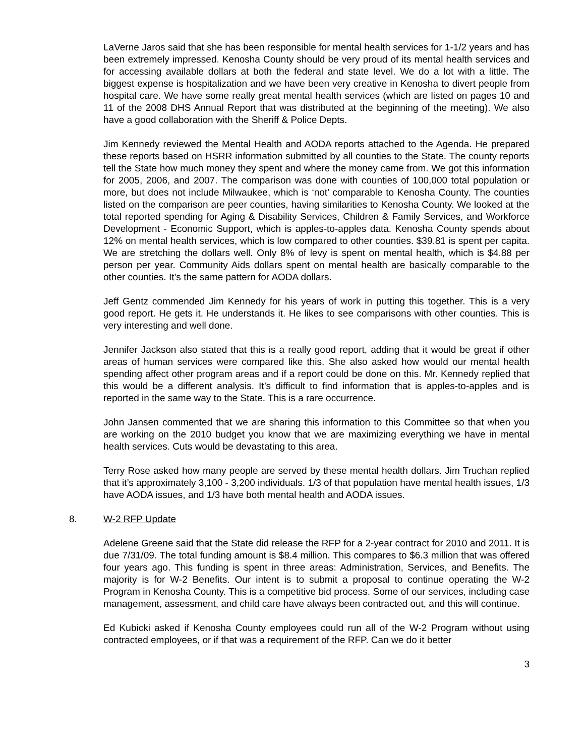LaVerne Jaros said that she has been responsible for mental health services for 1-1/2 years and has been extremely impressed. Kenosha County should be very proud of its mental health services and for accessing available dollars at both the federal and state level. We do a lot with a little. The biggest expense is hospitalization and we have been very creative in Kenosha to divert people from hospital care. We have some really great mental health services (which are listed on pages 10 and 11 of the 2008 DHS Annual Report that was distributed at the beginning of the meeting). We also have a good collaboration with the Sheriff & Police Depts.
Jim Kennedy reviewed the Mental Health and AODA reports attached to the Agenda. He prepared these reports based on HSRR information submitted by all counties to the State. The county reports tell the State how much money they spent and where the money came from. We got this information for 2005, 2006, and 2007. The comparison was done with counties of 100,000 total population or more, but does not include Milwaukee, which is ‘not’ comparable to Kenosha County. The counties listed on the comparison are peer counties, having similarities to Kenosha County. We looked at the total reported spending for Aging & Disability Services, Children & Family Services, and Workforce Development - Economic Support, which is apples-to-apples data. Kenosha County spends about 12% on mental health services, which is low compared to other counties. $39.81 is spent per capita. We are stretching the dollars well. Only 8% of levy is spent on mental health, which is $4.88 per person per year. Community Aids dollars spent on mental health are basically comparable to the other counties. It’s the same pattern for AODA dollars.
Jeff Gentz commended Jim Kennedy for his years of work in putting this together. This is a very good report. He gets it. He understands it. He likes to see comparisons with other counties. This is very interesting and well done.
Jennifer Jackson also stated that this is a really good report, adding that it would be great if other areas of human services were compared like this. She also asked how would our mental health spending affect other program areas and if a report could be done on this. Mr. Kennedy replied that this would be a different analysis. It’s difficult to find information that is apples-to-apples and is reported in the same way to the State. This is a rare occurrence.
John Jansen commented that we are sharing this information to this Committee so that when you are working on the 2010 budget you know that we are maximizing everything we have in mental health services. Cuts would be devastating to this area.
Terry Rose asked how many people are served by these mental health dollars. Jim Truchan replied that it’s approximately 3,100 - 3,200 individuals. 1/3 of that population have mental health issues, 1/3 have AODA issues, and 1/3 have both mental health and AODA issues.
8. W-2 RFP Update
Adelene Greene said that the State did release the RFP for a 2-year contract for 2010 and 2011. It is due 7/31/09. The total funding amount is $8.4 million. This compares to $6.3 million that was offered four years ago. This funding is spent in three areas: Administration, Services, and Benefits. The majority is for W-2 Benefits. Our intent is to submit a proposal to continue operating the W-2 Program in Kenosha County. This is a competitive bid process. Some of our services, including case management, assessment, and child care have always been contracted out, and this will continue.
Ed Kubicki asked if Kenosha County employees could run all of the W-2 Program without using contracted employees, or if that was a requirement of the RFP. Can we do it better
3